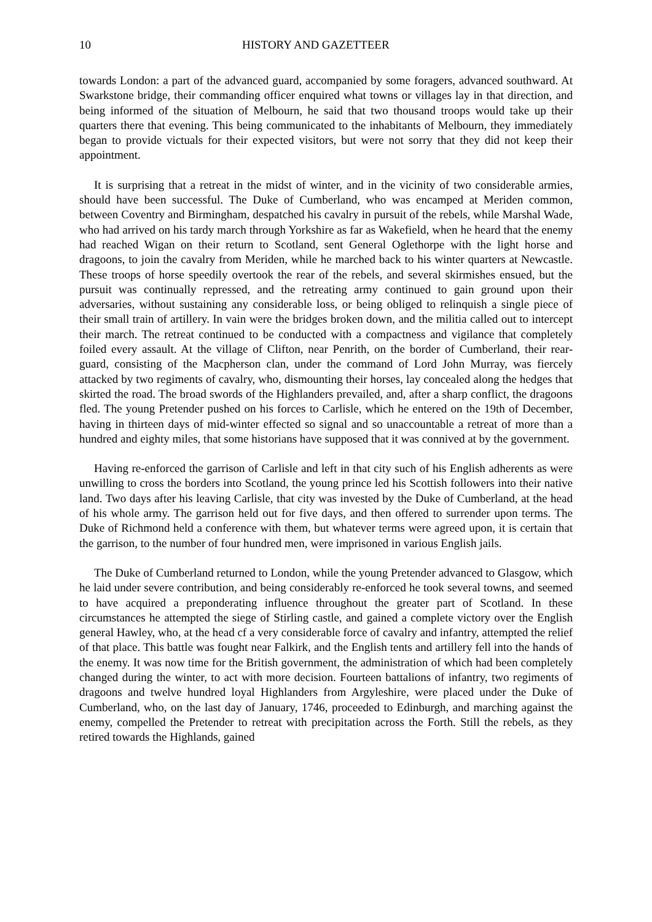10 HISTORY AND GAZETTEER
towards London: a part of the advanced guard, accompanied by some foragers, advanced southward. At Swarkstone bridge, their commanding officer enquired what towns or villages lay in that direction, and being informed of the situation of Melbourn, he said that two thousand troops would take up their quarters there that evening. This being communicated to the inhabitants of Melbourn, they immediately began to provide victuals for their expected visitors, but were not sorry that they did not keep their appointment.
It is surprising that a retreat in the midst of winter, and in the vicinity of two considerable armies, should have been successful. The Duke of Cumberland, who was encamped at Meriden common, between Coventry and Birmingham, despatched his cavalry in pursuit of the rebels, while Marshal Wade, who had arrived on his tardy march through Yorkshire as far as Wakefield, when he heard that the enemy had reached Wigan on their return to Scotland, sent General Oglethorpe with the light horse and dragoons, to join the cavalry from Meriden, while he marched back to his winter quarters at Newcastle. These troops of horse speedily overtook the rear of the rebels, and several skirmishes ensued, but the pursuit was continually repressed, and the retreating army continued to gain ground upon their adversaries, without sustaining any considerable loss, or being obliged to relinquish a single piece of their small train of artillery. In vain were the bridges broken down, and the militia called out to intercept their march. The retreat continued to be conducted with a compactness and vigilance that completely foiled every assault. At the village of Clifton, near Penrith, on the border of Cumberland, their rear-guard, consisting of the Macpherson clan, under the command of Lord John Murray, was fiercely attacked by two regiments of cavalry, who, dismounting their horses, lay concealed along the hedges that skirted the road. The broad swords of the Highlanders prevailed, and, after a sharp conflict, the dragoons fled. The young Pretender pushed on his forces to Carlisle, which he entered on the 19th of December, having in thirteen days of mid-winter effected so signal and so unaccountable a retreat of more than a hundred and eighty miles, that some historians have supposed that it was connived at by the government.
Having re-enforced the garrison of Carlisle and left in that city such of his English adherents as were unwilling to cross the borders into Scotland, the young prince led his Scottish followers into their native land. Two days after his leaving Carlisle, that city was invested by the Duke of Cumberland, at the head of his whole army. The garrison held out for five days, and then offered to surrender upon terms. The Duke of Richmond held a conference with them, but whatever terms were agreed upon, it is certain that the garrison, to the number of four hundred men, were imprisoned in various English jails.
The Duke of Cumberland returned to London, while the young Pretender advanced to Glasgow, which he laid under severe contribution, and being considerably re-enforced he took several towns, and seemed to have acquired a preponderating influence throughout the greater part of Scotland. In these circumstances he attempted the siege of Stirling castle, and gained a complete victory over the English general Hawley, who, at the head cf a very considerable force of cavalry and infantry, attempted the relief of that place. This battle was fought near Falkirk, and the English tents and artillery fell into the hands of the enemy. It was now time for the British government, the administration of which had been completely changed during the winter, to act with more decision. Fourteen battalions of infantry, two regiments of dragoons and twelve hundred loyal Highlanders from Argyleshire, were placed under the Duke of Cumberland, who, on the last day of January, 1746, proceeded to Edinburgh, and marching against the enemy, compelled the Pretender to retreat with precipitation across the Forth. Still the rebels, as they retired towards the Highlands, gained